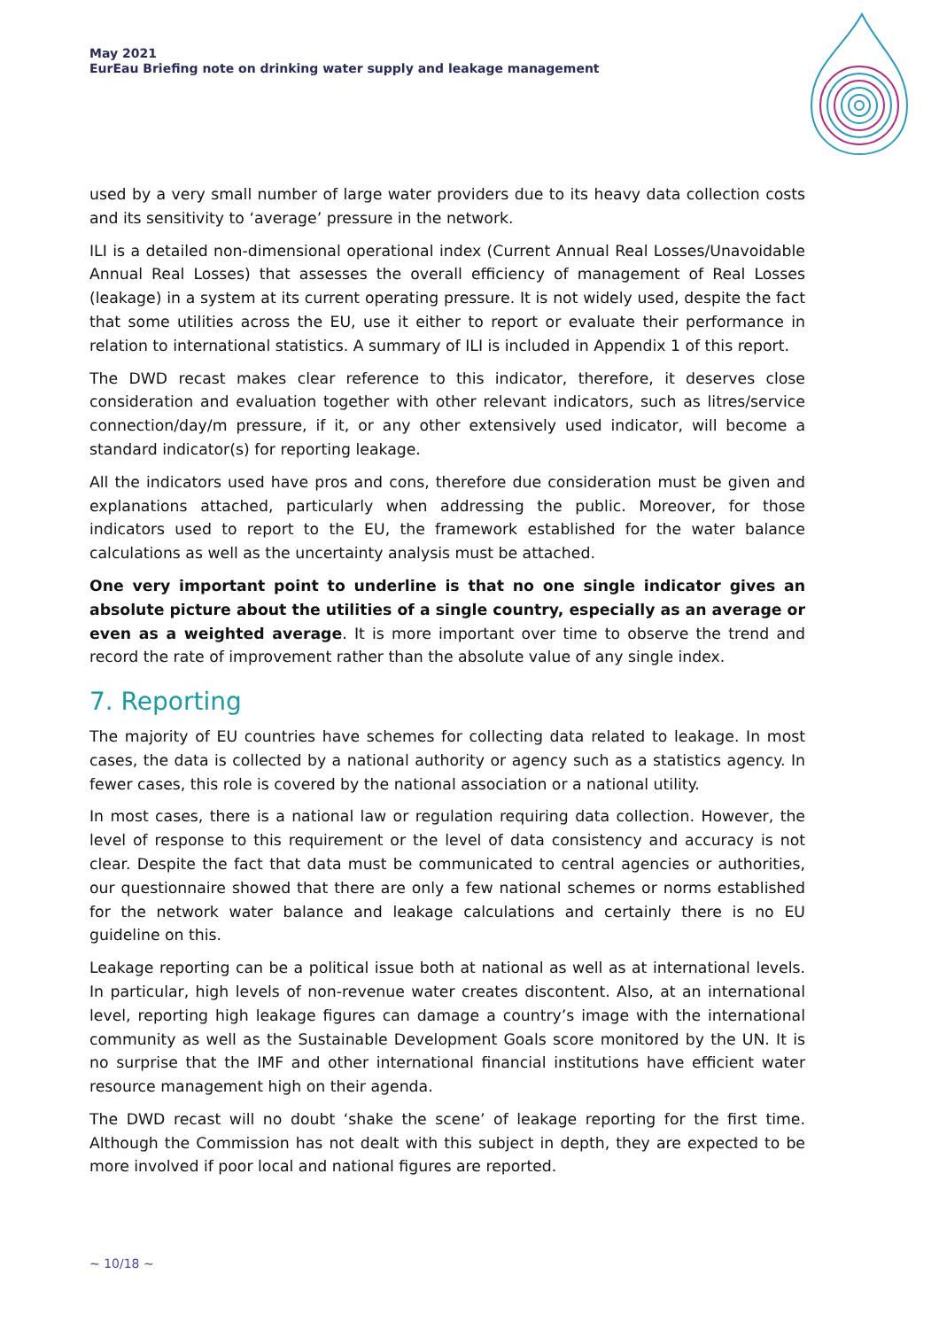May 2021
EurEau Briefing note on drinking water supply and leakage management
used by a very small number of large water providers due to its heavy data collection costs and its sensitivity to ‘average’ pressure in the network.
ILI is a detailed non-dimensional operational index (Current Annual Real Losses/Unavoidable Annual Real Losses) that assesses the overall efficiency of management of Real Losses (leakage) in a system at its current operating pressure. It is not widely used, despite the fact that some utilities across the EU, use it either to report or evaluate their performance in relation to international statistics. A summary of ILI is included in Appendix 1 of this report.
The DWD recast makes clear reference to this indicator, therefore, it deserves close consideration and evaluation together with other relevant indicators, such as litres/service connection/day/m pressure, if it, or any other extensively used indicator, will become a standard indicator(s) for reporting leakage.
All the indicators used have pros and cons, therefore due consideration must be given and explanations attached, particularly when addressing the public. Moreover, for those indicators used to report to the EU, the framework established for the water balance calculations as well as the uncertainty analysis must be attached.
One very important point to underline is that no one single indicator gives an absolute picture about the utilities of a single country, especially as an average or even as a weighted average. It is more important over time to observe the trend and record the rate of improvement rather than the absolute value of any single index.
7. Reporting
The majority of EU countries have schemes for collecting data related to leakage. In most cases, the data is collected by a national authority or agency such as a statistics agency. In fewer cases, this role is covered by the national association or a national utility.
In most cases, there is a national law or regulation requiring data collection. However, the level of response to this requirement or the level of data consistency and accuracy is not clear. Despite the fact that data must be communicated to central agencies or authorities, our questionnaire showed that there are only a few national schemes or norms established for the network water balance and leakage calculations and certainly there is no EU guideline on this.
Leakage reporting can be a political issue both at national as well as at international levels. In particular, high levels of non-revenue water creates discontent. Also, at an international level, reporting high leakage figures can damage a country’s image with the international community as well as the Sustainable Development Goals score monitored by the UN. It is no surprise that the IMF and other international financial institutions have efficient water resource management high on their agenda.
The DWD recast will no doubt ‘shake the scene’ of leakage reporting for the first time. Although the Commission has not dealt with this subject in depth, they are expected to be more involved if poor local and national figures are reported.
~ 10/18 ~